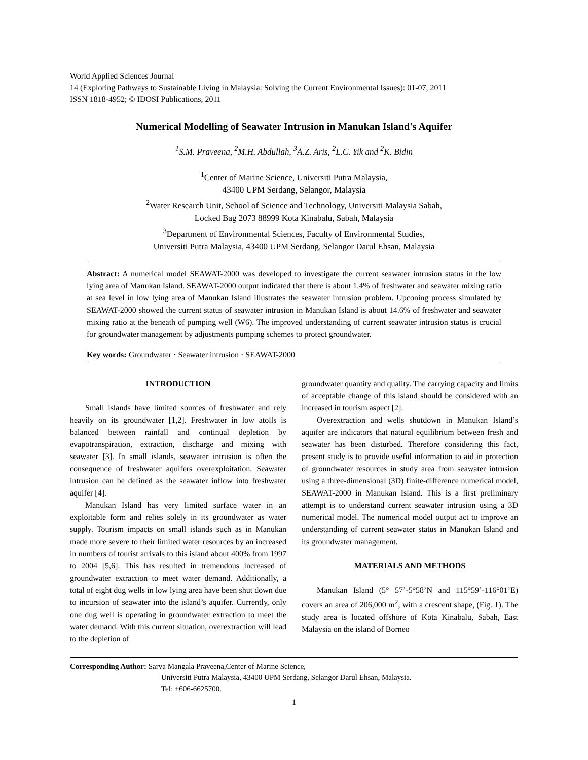World Applied Sciences Journal
14 (Exploring Pathways to Sustainable Living in Malaysia: Solving the Current Environmental Issues): 01-07, 2011
ISSN 1818-4952; © IDOSI Publications, 2011
Numerical Modelling of Seawater Intrusion in Manukan Island's Aquifer
<sup>1</sup> S.M. Praveena, <sup>2</sup>M.H. Abdullah, <sup>3</sup>A.Z. Aris, <sup>2</sup>L.C. Yik and <sup>2</sup>K. Bidin
<sup>1</sup> Center of Marine Science, Universiti Putra Malaysia,
43400 UPM Serdang, Selangor, Malaysia
<sup>2</sup> Water Research Unit, School of Science and Technology, Universiti Malaysia Sabah,
Locked Bag 2073 88999 Kota Kinabalu, Sabah, Malaysia
<sup>3</sup> Department of Environmental Sciences, Faculty of Environmental Studies,
Universiti Putra Malaysia, 43400 UPM Serdang, Selangor Darul Ehsan, Malaysia
Abstract: A numerical model SEAWAT-2000 was developed to investigate the current seawater intrusion status in the low lying area of Manukan Island. SEAWAT-2000 output indicated that there is about 1.4% of freshwater and seawater mixing ratio at sea level in low lying area of Manukan Island illustrates the seawater intrusion problem. Upconing process simulated by SEAWAT-2000 showed the current status of seawater intrusion in Manukan Island is about 14.6% of freshwater and seawater mixing ratio at the beneath of pumping well (W6). The improved understanding of current seawater intrusion status is crucial for groundwater management by adjustments pumping schemes to protect groundwater.
Key words: Groundwater · Seawater intrusion · SEAWAT-2000
INTRODUCTION
Small islands have limited sources of freshwater and rely heavily on its groundwater [1,2]. Freshwater in low atolls is balanced between rainfall and continual depletion by evapotranspiration, extraction, discharge and mixing with seawater [3]. In small islands, seawater intrusion is often the consequence of freshwater aquifers overexploitation. Seawater intrusion can be defined as the seawater inflow into freshwater aquifer [4].
Manukan Island has very limited surface water in an exploitable form and relies solely in its groundwater as water supply. Tourism impacts on small islands such as in Manukan made more severe to their limited water resources by an increased in numbers of tourist arrivals to this island about 400% from 1997 to 2004 [5,6]. This has resulted in tremendous increased of groundwater extraction to meet water demand. Additionally, a total of eight dug wells in low lying area have been shut down due to incursion of seawater into the island’s aquifer. Currently, only one dug well is operating in groundwater extraction to meet the water demand. With this current situation, overextraction will lead to the depletion of
groundwater quantity and quality. The carrying capacity and limits of acceptable change of this island should be considered with an increased in tourism aspect [2].
Overextraction and wells shutdown in Manukan Island’s aquifer are indicators that natural equilibrium between fresh and seawater has been disturbed. Therefore considering this fact, present study is to provide useful information to aid in protection of groundwater resources in study area from seawater intrusion using a three-dimensional (3D) finite-difference numerical model, SEAWAT-2000 in Manukan Island. This is a first preliminary attempt is to understand current seawater intrusion using a 3D numerical model. The numerical model output act to improve an understanding of current seawater status in Manukan Island and its groundwater management.
MATERIALS AND METHODS
Manukan Island (5° 57’-5°58’N and 115°59’-116°01’E) covers an area of 206,000 m<sup>2</sup>, with a crescent shape, (Fig. 1). The study area is located offshore of Kota Kinabalu, Sabah, East Malaysia on the island of Borneo
Corresponding Author: Sarva Mangala Praveena,Center of Marine Science,
Universiti Putra Malaysia, 43400 UPM Serdang, Selangor Darul Ehsan, Malaysia.
Tel: +606-6625700.
1